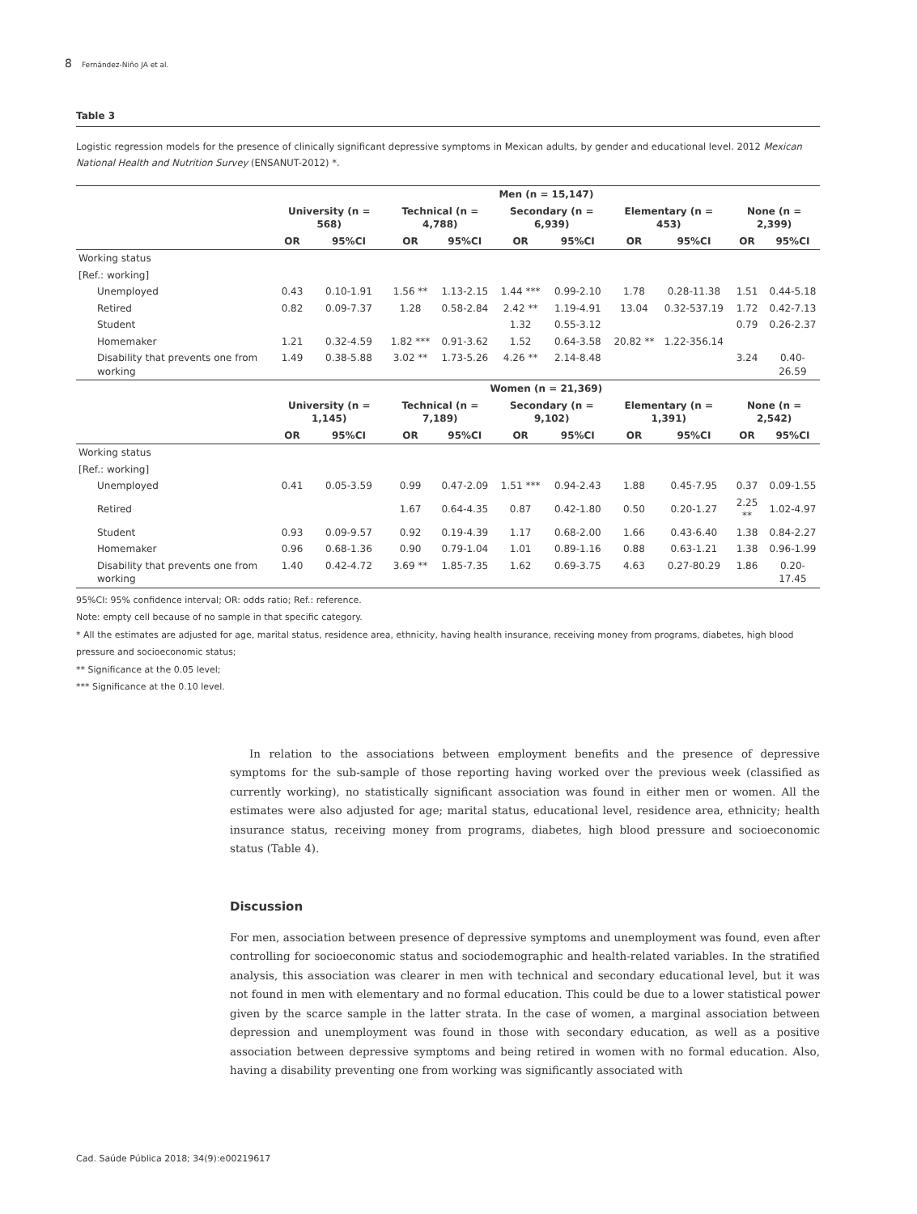8 Fernández-Niño JA et al.
Table 3
Logistic regression models for the presence of clinically significant depressive symptoms in Mexican adults, by gender and educational level. 2012 Mexican National Health and Nutrition Survey (ENSANUT-2012) *.
| | Men (n = 15,147) | | | | | | | | | |
| --- | --- | --- | --- | --- | --- | --- | --- | --- | --- | --- |
| | University (n = 568) | | Technical (n = 4,788) | | Secondary (n = 6,939) | | Elementary (n = 453) | | None (n = 2,399) | |
| | OR | 95%CI | OR | 95%CI | OR | 95%CI | OR | 95%CI | OR | 95%CI |
| Working status | | | | | | | | | | |
| [Ref.: working] | | | | | | | | | | |
| Unemployed | 0.43 | 0.10-1.91 | 1.56 ** | 1.13-2.15 | 1.44 *** | 0.99-2.10 | 1.78 | 0.28-11.38 | 1.51 | 0.44-5.18 |
| Retired | 0.82 | 0.09-7.37 | 1.28 | 0.58-2.84 | 2.42 ** | 1.19-4.91 | 13.04 | 0.32-537.19 | 1.72 | 0.42-7.13 |
| Student | | | | | 1.32 | 0.55-3.12 | | | 0.79 | 0.26-2.37 |
| Homemaker | 1.21 | 0.32-4.59 | 1.82 *** | 0.91-3.62 | 1.52 | 0.64-3.58 | 20.82 ** | 1.22-356.14 | | |
| Disability that prevents one from working | 1.49 | 0.38-5.88 | 3.02 ** | 1.73-5.26 | 4.26 ** | 2.14-8.48 | | | 3.24 | 0.40-26.59 |
| | Women (n = 21,369) | | | | | | | | | |
| | University (n = 1,145) | | Technical (n = 7,189) | | Secondary (n = 9,102) | | Elementary (n = 1,391) | | None (n = 2,542) | |
| | OR | 95%CI | OR | 95%CI | OR | 95%CI | OR | 95%CI | OR | 95%CI |
| Working status | | | | | | | | | | |
| [Ref.: working] | | | | | | | | | | |
| Unemployed | 0.41 | 0.05-3.59 | 0.99 | 0.47-2.09 | 1.51 *** | 0.94-2.43 | 1.88 | 0.45-7.95 | 0.37 | 0.09-1.55 |
| Retired | | | 1.67 | 0.64-4.35 | 0.87 | 0.42-1.80 | 0.50 | 0.20-1.27 | 2.25 ** | 1.02-4.97 |
| Student | 0.93 | 0.09-9.57 | 0.92 | 0.19-4.39 | 1.17 | 0.68-2.00 | 1.66 | 0.43-6.40 | 1.38 | 0.84-2.27 |
| Homemaker | 0.96 | 0.68-1.36 | 0.90 | 0.79-1.04 | 1.01 | 0.89-1.16 | 0.88 | 0.63-1.21 | 1.38 | 0.96-1.99 |
| Disability that prevents one from working | 1.40 | 0.42-4.72 | 3.69 ** | 1.85-7.35 | 1.62 | 0.69-3.75 | 4.63 | 0.27-80.29 | 1.86 | 0.20-17.45 |
95%CI: 95% confidence interval; OR: odds ratio; Ref.: reference.
Note: empty cell because of no sample in that specific category.
* All the estimates are adjusted for age, marital status, residence area, ethnicity, having health insurance, receiving money from programs, diabetes, high blood pressure and socioeconomic status;
** Significance at the 0.05 level;
*** Significance at the 0.10 level.
In relation to the associations between employment benefits and the presence of depressive symptoms for the sub-sample of those reporting having worked over the previous week (classified as currently working), no statistically significant association was found in either men or women. All the estimates were also adjusted for age; marital status, educational level, residence area, ethnicity; health insurance status, receiving money from programs, diabetes, high blood pressure and socioeconomic status (Table 4).
Discussion
For men, association between presence of depressive symptoms and unemployment was found, even after controlling for socioeconomic status and sociodemographic and health-related variables. In the stratified analysis, this association was clearer in men with technical and secondary educational level, but it was not found in men with elementary and no formal education. This could be due to a lower statistical power given by the scarce sample in the latter strata. In the case of women, a marginal association between depression and unemployment was found in those with secondary education, as well as a positive association between depressive symptoms and being retired in women with no formal education. Also, having a disability preventing one from working was significantly associated with
Cad. Saúde Pública 2018; 34(9):e00219617